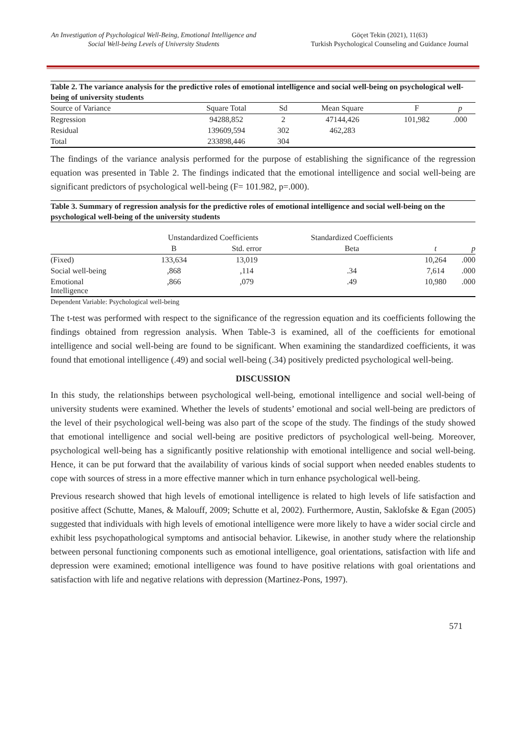An Investigation of Psychological Well-Being, Emotional Intelligence and Social Well-being Levels of University Students
Göçet Tekin (2021), 11(63)
Turkish Psychological Counseling and Guidance Journal
Table 2. The variance analysis for the predictive roles of emotional intelligence and social well-being on psychological well-being of university students
| Source of Variance | Square Total | Sd | Mean Square | F | p |
| --- | --- | --- | --- | --- | --- |
| Regression | 94288,852 | 2 | 47144,426 | 101,982 | .000 |
| Residual | 139609,594 | 302 | 462,283 | | |
| Total | 233898,446 | 304 | | | |
The findings of the variance analysis performed for the purpose of establishing the significance of the regression equation was presented in Table 2. The findings indicated that the emotional intelligence and social well-being are significant predictors of psychological well-being (F= 101.982, p=.000).
Table 3. Summary of regression analysis for the predictive roles of emotional intelligence and social well-being on the psychological well-being of the university students
| | Unstandardized Coefficients | | Standardized Coefficients | | |
| --- | --- | --- | --- | --- | --- |
| | B | Std. error | Beta | t | p |
| (Fixed) | 133,634 | 13,019 | | 10,264 | .000 |
| Social well-being | ,868 | ,114 | .34 | 7,614 | .000 |
| Emotional Intelligence | ,866 | ,079 | .49 | 10,980 | .000 |
Dependent Variable: Psychological well-being
The t-test was performed with respect to the significance of the regression equation and its coefficients following the findings obtained from regression analysis. When Table-3 is examined, all of the coefficients for emotional intelligence and social well-being are found to be significant. When examining the standardized coefficients, it was found that emotional intelligence (.49) and social well-being (.34) positively predicted psychological well-being.
DISCUSSION
In this study, the relationships between psychological well-being, emotional intelligence and social well-being of university students were examined. Whether the levels of students’ emotional and social well-being are predictors of the level of their psychological well-being was also part of the scope of the study. The findings of the study showed that emotional intelligence and social well-being are positive predictors of psychological well-being. Moreover, psychological well-being has a significantly positive relationship with emotional intelligence and social well-being. Hence, it can be put forward that the availability of various kinds of social support when needed enables students to cope with sources of stress in a more effective manner which in turn enhance psychological well-being.
Previous research showed that high levels of emotional intelligence is related to high levels of life satisfaction and positive affect (Schutte, Manes, & Malouff, 2009; Schutte et al, 2002). Furthermore, Austin, Saklofske & Egan (2005) suggested that individuals with high levels of emotional intelligence were more likely to have a wider social circle and exhibit less psychopathological symptoms and antisocial behavior. Likewise, in another study where the relationship between personal functioning components such as emotional intelligence, goal orientations, satisfaction with life and depression were examined; emotional intelligence was found to have positive relations with goal orientations and satisfaction with life and negative relations with depression (Martinez-Pons, 1997).
571